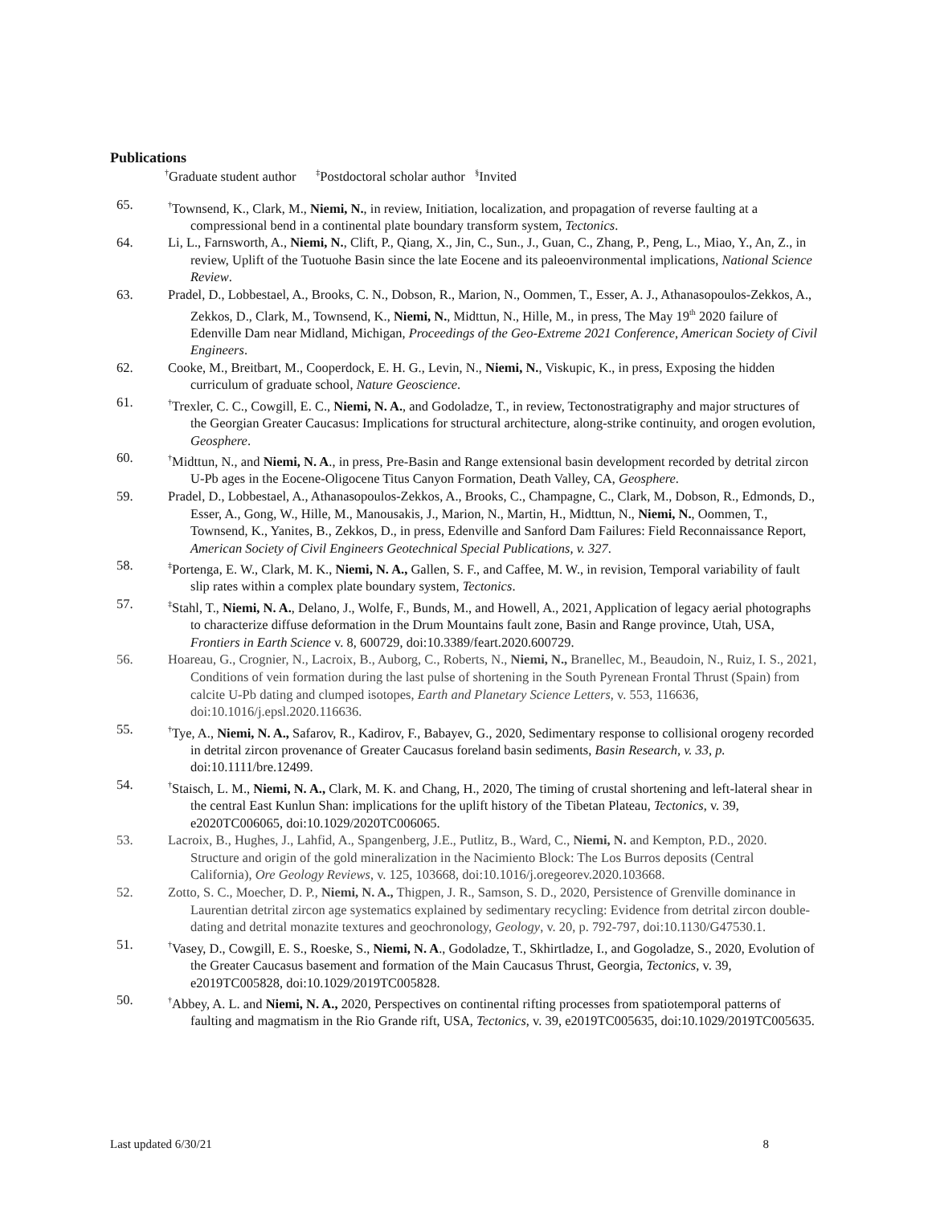Publications
<sup>†</sup> Graduate student author <sup>‡</sup>Postdoctoral scholar author <sup>§</sup>Invited
65.
<sup>†</sup> Townsend, K., Clark, M., Niemi, N., in review, Initiation, localization, and propagation of reverse faulting at a compressional bend in a continental plate boundary transform system, Tectonics.
64. Li, L., Farnsworth, A., Niemi, N., Clift, P., Qiang, X., Jin, C., Sun., J., Guan, C., Zhang, P., Peng, L., Miao, Y., An, Z., in review, Uplift of the Tuotuohe Basin since the late Eocene and its paleoenvironmental implications, National Science Review.
63. Pradel, D., Lobbestael, A., Brooks, C. N., Dobson, R., Marion, N., Oommen, T., Esser, A. J., Athanasopoulos-Zekkos, A., Zekkos, D., Clark, M., Townsend, K., Niemi, N., Midttun, N., Hille, M., in press, The May 19<sup>th</sup> 2020 failure of Edenville Dam near Midland, Michigan, Proceedings of the Geo-Extreme 2021 Conference, American Society of Civil Engineers.
62. Cooke, M., Breitbart, M., Cooperdock, E. H. G., Levin, N., Niemi, N., Viskupic, K., in press, Exposing the hidden curriculum of graduate school, Nature Geoscience.
61.
<sup>†</sup> Trexler, C. C., Cowgill, E. C., Niemi, N. A., and Godoladze, T., in review, Tectonostratigraphy and major structures of the Georgian Greater Caucasus: Implications for structural architecture, along-strike continuity, and orogen evolution, Geosphere.
60.
<sup>†</sup> Midttun, N., and Niemi, N. A., in press, Pre-Basin and Range extensional basin development recorded by detrital zircon U-Pb ages in the Eocene-Oligocene Titus Canyon Formation, Death Valley, CA, Geosphere.
59. Pradel, D., Lobbestael, A., Athanasopoulos-Zekkos, A., Brooks, C., Champagne, C., Clark, M., Dobson, R., Edmonds, D., Esser, A., Gong, W., Hille, M., Manousakis, J., Marion, N., Martin, H., Midttun, N., Niemi, N., Oommen, T., Townsend, K., Yanites, B., Zekkos, D., in press, Edenville and Sanford Dam Failures: Field Reconnaissance Report, American Society of Civil Engineers Geotechnical Special Publications, v. 327.
58.
<sup>‡</sup> Portenga, E. W., Clark, M. K., Niemi, N. A., Gallen, S. F., and Caffee, M. W., in revision, Temporal variability of fault slip rates within a complex plate boundary system, Tectonics.
57.
<sup>‡</sup> Stahl, T., Niemi, N. A., Delano, J., Wolfe, F., Bunds, M., and Howell, A., 2021, Application of legacy aerial photographs to characterize diffuse deformation in the Drum Mountains fault zone, Basin and Range province, Utah, USA, Frontiers in Earth Science v. 8, 600729, doi:10.3389/feart.2020.600729.
56. Hoareau, G., Crognier, N., Lacroix, B., Auborg, C., Roberts, N., Niemi, N., Branellec, M., Beaudoin, N., Ruiz, I. S., 2021, Conditions of vein formation during the last pulse of shortening in the South Pyrenean Frontal Thrust (Spain) from calcite U-Pb dating and clumped isotopes, Earth and Planetary Science Letters, v. 553, 116636, doi:10.1016/j.epsl.2020.116636.
55.
<sup>†</sup> Tye, A., Niemi, N. A., Safarov, R., Kadirov, F., Babayev, G., 2020, Sedimentary response to collisional orogeny recorded in detrital zircon provenance of Greater Caucasus foreland basin sediments, Basin Research, v. 33, p. doi:10.1111/bre.12499.
54.
<sup>†</sup> Staisch, L. M., Niemi, N. A., Clark, M. K. and Chang, H., 2020, The timing of crustal shortening and left-lateral shear in the central East Kunlun Shan: implications for the uplift history of the Tibetan Plateau, Tectonics, v. 39, e2020TC006065, doi:10.1029/2020TC006065.
53. Lacroix, B., Hughes, J., Lahfid, A., Spangenberg, J.E., Putlitz, B., Ward, C., Niemi, N. and Kempton, P.D., 2020. Structure and origin of the gold mineralization in the Nacimiento Block: The Los Burros deposits (Central California), Ore Geology Reviews, v. 125, 103668, doi:10.1016/j.oregeorev.2020.103668.
52. Zotto, S. C., Moecher, D. P., Niemi, N. A., Thigpen, J. R., Samson, S. D., 2020, Persistence of Grenville dominance in Laurentian detrital zircon age systematics explained by sedimentary recycling: Evidence from detrital zircon double-dating and detrital monazite textures and geochronology, Geology, v. 20, p. 792-797, doi:10.1130/G47530.1.
51.
<sup>†</sup> Vasey, D., Cowgill, E. S., Roeske, S., Niemi, N. A., Godoladze, T., Skhirtladze, I., and Gogoladze, S., 2020, Evolution of the Greater Caucasus basement and formation of the Main Caucasus Thrust, Georgia, Tectonics, v. 39, e2019TC005828, doi:10.1029/2019TC005828.
50.
<sup>†</sup> Abbey, A. L. and Niemi, N. A., 2020, Perspectives on continental rifting processes from spatiotemporal patterns of faulting and magmatism in the Rio Grande rift, USA, Tectonics, v. 39, e2019TC005635, doi:10.1029/2019TC005635.
Last updated 6/30/21 8